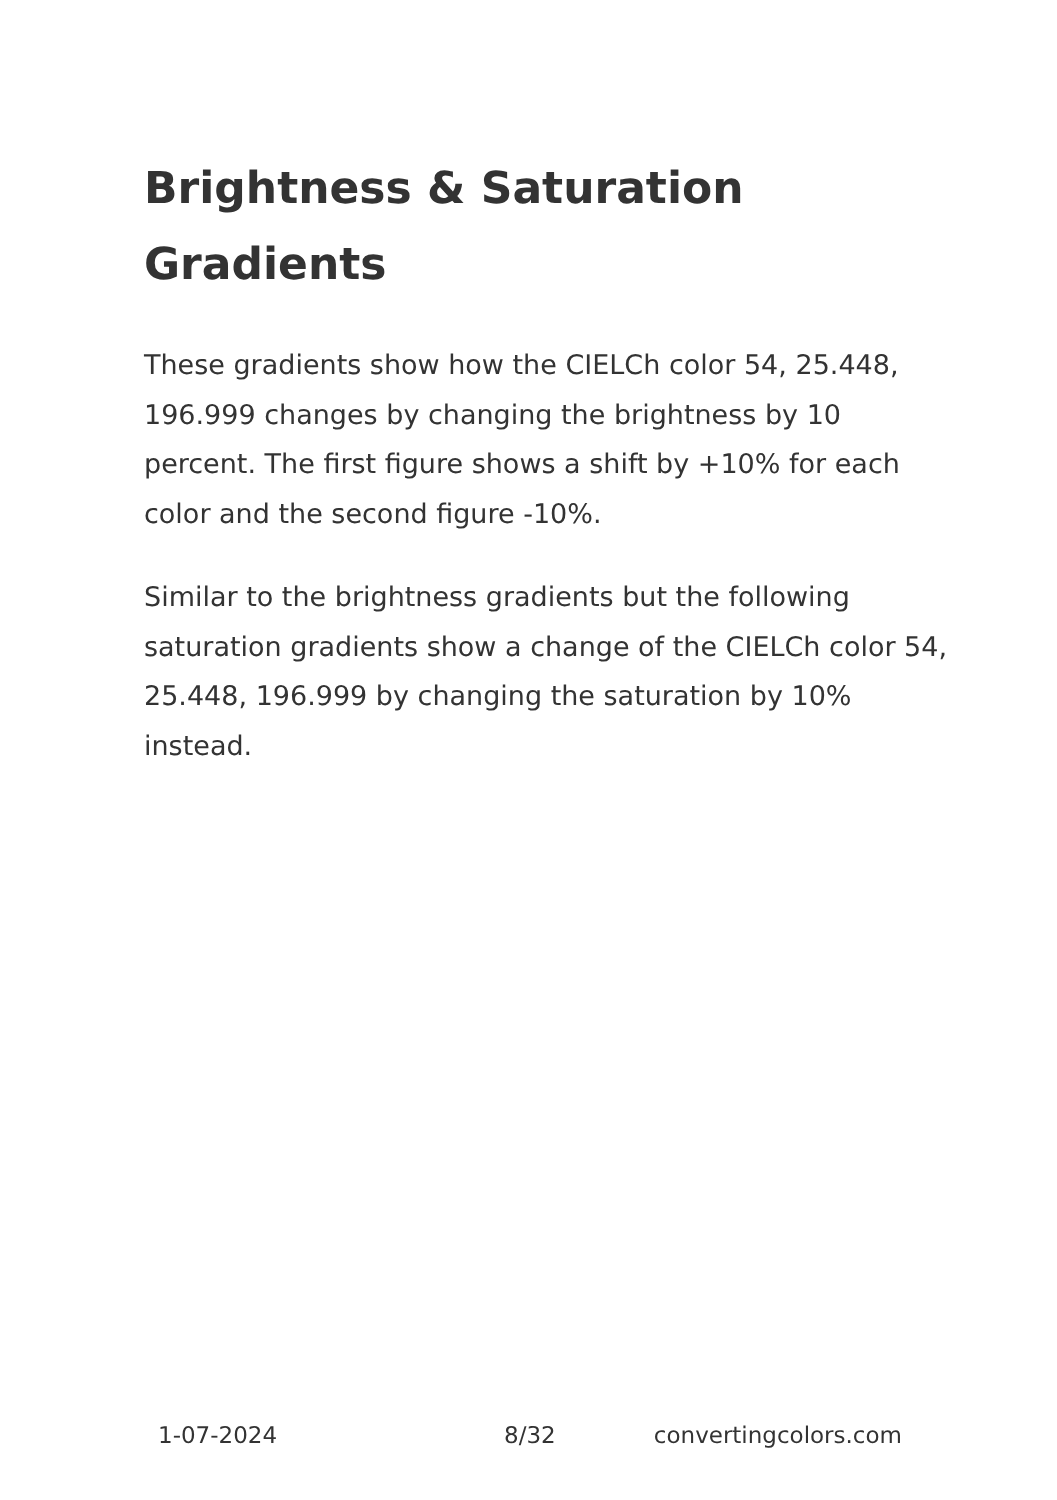Brightness & Saturation Gradients
These gradients show how the CIELCh color 54, 25.448, 196.999 changes by changing the brightness by 10 percent. The first figure shows a shift by +10% for each color and the second figure -10%.
Similar to the brightness gradients but the following saturation gradients show a change of the CIELCh color 54, 25.448, 196.999 by changing the saturation by 10% instead.
1-07-2024 8/32 convertingcolors.com